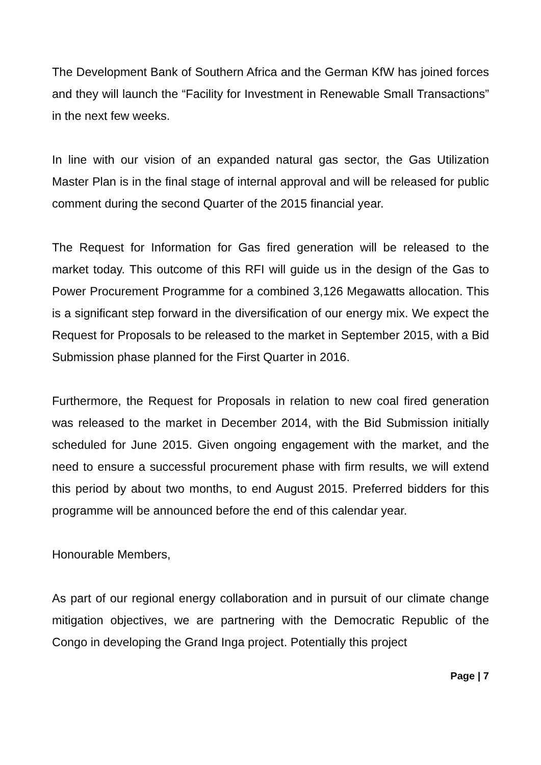The Development Bank of Southern Africa and the German KfW has joined forces and they will launch the “Facility for Investment in Renewable Small Transactions” in the next few weeks.
In line with our vision of an expanded natural gas sector, the Gas Utilization Master Plan is in the final stage of internal approval and will be released for public comment during the second Quarter of the 2015 financial year.
The Request for Information for Gas fired generation will be released to the market today. This outcome of this RFI will guide us in the design of the Gas to Power Procurement Programme for a combined 3,126 Megawatts allocation. This is a significant step forward in the diversification of our energy mix. We expect the Request for Proposals to be released to the market in September 2015, with a Bid Submission phase planned for the First Quarter in 2016.
Furthermore, the Request for Proposals in relation to new coal fired generation was released to the market in December 2014, with the Bid Submission initially scheduled for June 2015. Given ongoing engagement with the market, and the need to ensure a successful procurement phase with firm results, we will extend this period by about two months, to end August 2015. Preferred bidders for this programme will be announced before the end of this calendar year.
Honourable Members,
As part of our regional energy collaboration and in pursuit of our climate change mitigation objectives, we are partnering with the Democratic Republic of the Congo in developing the Grand Inga project. Potentially this project
Page | 7